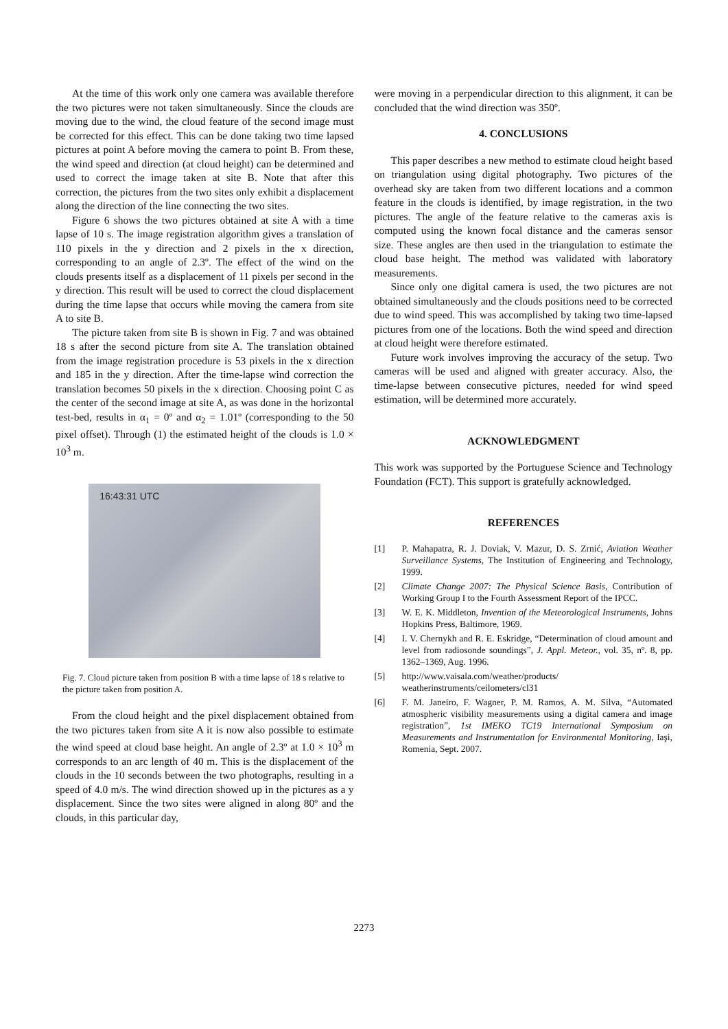At the time of this work only one camera was available therefore the two pictures were not taken simultaneously. Since the clouds are moving due to the wind, the cloud feature of the second image must be corrected for this effect. This can be done taking two time lapsed pictures at point A before moving the camera to point B. From these, the wind speed and direction (at cloud height) can be determined and used to correct the image taken at site B. Note that after this correction, the pictures from the two sites only exhibit a displacement along the direction of the line connecting the two sites.
Figure 6 shows the two pictures obtained at site A with a time lapse of 10 s. The image registration algorithm gives a translation of 110 pixels in the y direction and 2 pixels in the x direction, corresponding to an angle of 2.3º. The effect of the wind on the clouds presents itself as a displacement of 11 pixels per second in the y direction. This result will be used to correct the cloud displacement during the time lapse that occurs while moving the camera from site A to site B.
The picture taken from site B is shown in Fig. 7 and was obtained 18 s after the second picture from site A. The translation obtained from the image registration procedure is 53 pixels in the x direction and 185 in the y direction. After the time-lapse wind correction the translation becomes 50 pixels in the x direction. Choosing point C as the center of the second image at site A, as was done in the horizontal test-bed, results in α<sub>1</sub> = 0º and α<sub>2</sub> = 1.01º (corresponding to the 50 pixel offset). Through (1) the estimated height of the clouds is 1.0 × 10<sup>3</sup> m.
16:43:31 UTC
Fig. 7. Cloud picture taken from position B with a time lapse of 18 s relative to the picture taken from position A.
From the cloud height and the pixel displacement obtained from the two pictures taken from site A it is now also possible to estimate the wind speed at cloud base height. An angle of 2.3º at 1.0 × 10<sup>3</sup> m corresponds to an arc length of 40 m. This is the displacement of the clouds in the 10 seconds between the two photographs, resulting in a speed of 4.0 m/s. The wind direction showed up in the pictures as a y displacement. Since the two sites were aligned in along 80º and the clouds, in this particular day,
were moving in a perpendicular direction to this alignment, it can be concluded that the wind direction was 350º.
4. CONCLUSIONS
This paper describes a new method to estimate cloud height based on triangulation using digital photography. Two pictures of the overhead sky are taken from two different locations and a common feature in the clouds is identified, by image registration, in the two pictures. The angle of the feature relative to the cameras axis is computed using the known focal distance and the cameras sensor size. These angles are then used in the triangulation to estimate the cloud base height. The method was validated with laboratory measurements.
Since only one digital camera is used, the two pictures are not obtained simultaneously and the clouds positions need to be corrected due to wind speed. This was accomplished by taking two time-lapsed pictures from one of the locations. Both the wind speed and direction at cloud height were therefore estimated.
Future work involves improving the accuracy of the setup. Two cameras will be used and aligned with greater accuracy. Also, the time-lapse between consecutive pictures, needed for wind speed estimation, will be determined more accurately.
ACKNOWLEDGMENT
This work was supported by the Portuguese Science and Technology Foundation (FCT). This support is gratefully acknowledged.
REFERENCES
[1] P. Mahapatra, R. J. Doviak, V. Mazur, D. S. Zrnić, Aviation Weather Surveillance Systems, The Institution of Engineering and Technology, 1999.
[2] Climate Change 2007: The Physical Science Basis, Contribution of Working Group I to the Fourth Assessment Report of the IPCC.
[3] W. E. K. Middleton, Invention of the Meteorological Instruments, Johns Hopkins Press, Baltimore, 1969.
[4] I. V. Chernykh and R. E. Eskridge, “Determination of cloud amount and level from radiosonde soundings”, J. Appl. Meteor., vol. 35, nº. 8, pp. 1362–1369, Aug. 1996.
[5] http://www.vaisala.com/weather/products/ weatherinstruments/ceilometers/cl31
[6] F. M. Janeiro, F. Wagner, P. M. Ramos, A. M. Silva, “Automated atmospheric visibility measurements using a digital camera and image registration”, 1st IMEKO TC19 International Symposium on Measurements and Instrumentation for Environmental Monitoring, Iaşi, Romenia, Sept. 2007.
2273